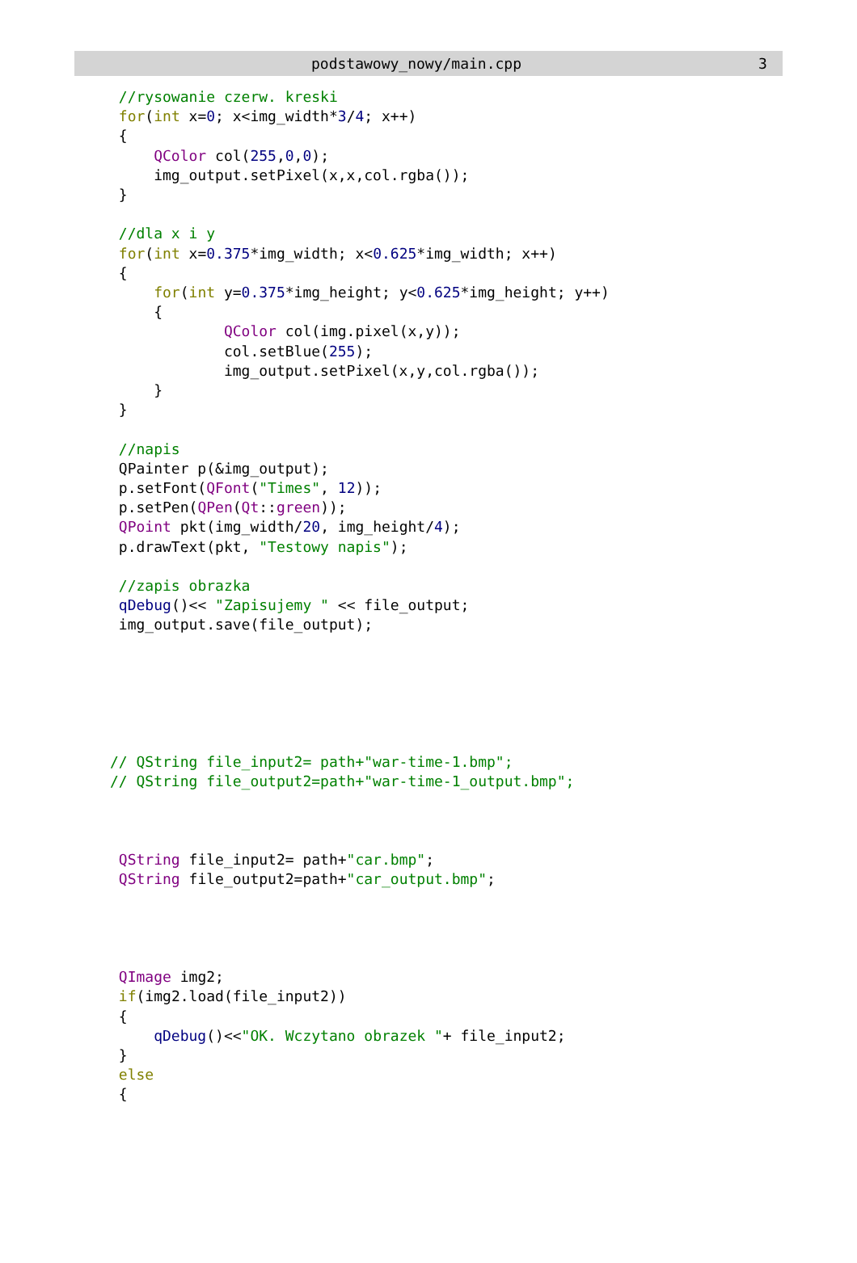podstawowy_nowy/main.cpp 3
 //rysowanie czerw. kreski
 for(int x=0; x<img_width*3/4; x++)
 {
     QColor col(255,0,0);
     img_output.setPixel(x,x,col.rgba());
 }

 //dla x i y
 for(int x=0.375*img_width; x<0.625*img_width; x++)
 {
     for(int y=0.375*img_height; y<0.625*img_height; y++)
     {
             QColor col(img.pixel(x,y));
             col.setBlue(255);
             img_output.setPixel(x,y,col.rgba());
     }
 }

 //napis
 QPainter p(&img_output);
 p.setFont(QFont("Times", 12));
 p.setPen(QPen(Qt::green));
 QPoint pkt(img_width/20, img_height/4);
 p.drawText(pkt, "Testowy napis");

 //zapis obrazka
 qDebug()<< "Zapisujemy " << file_output;
 img_output.save(file_output);






// QString file_input2= path+"war-time-1.bmp";
// QString file_output2=path+"war-time-1_output.bmp";



 QString file_input2= path+"car.bmp";
 QString file_output2=path+"car_output.bmp";




 QImage img2;
 if(img2.load(file_input2))
 {
     qDebug()<<"OK. Wczytano obrazek "+ file_input2;
 }
 else
 {